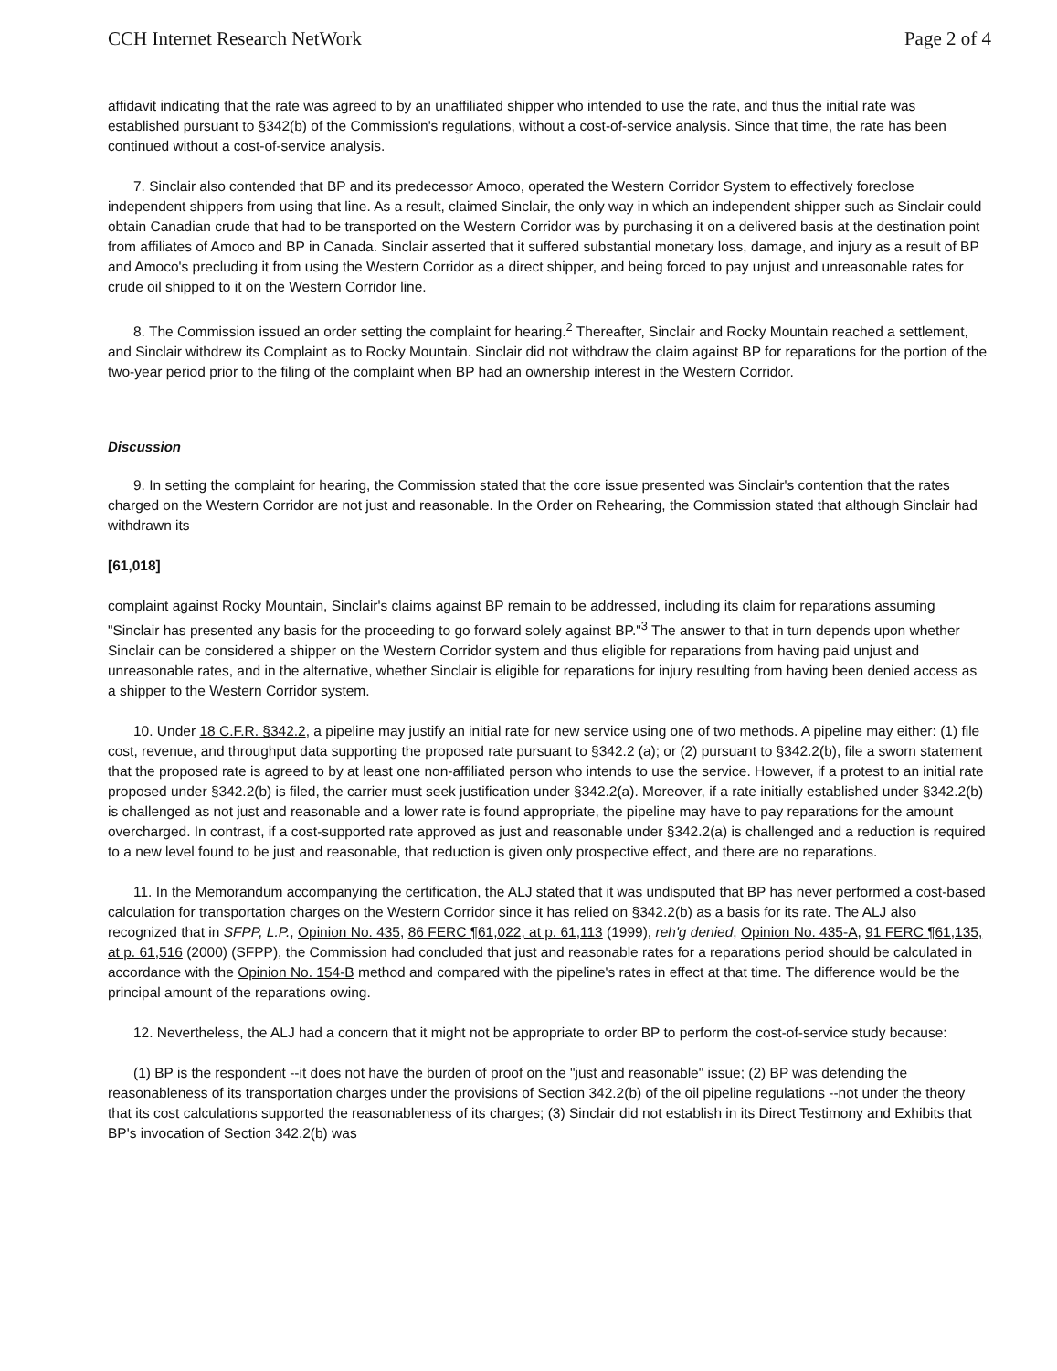CCH Internet Research NetWork Page 2 of 4
affidavit indicating that the rate was agreed to by an unaffiliated shipper who intended to use the rate, and thus the initial rate was established pursuant to §342(b) of the Commission's regulations, without a cost-of-service analysis. Since that time, the rate has been continued without a cost-of-service analysis.
7. Sinclair also contended that BP and its predecessor Amoco, operated the Western Corridor System to effectively foreclose independent shippers from using that line. As a result, claimed Sinclair, the only way in which an independent shipper such as Sinclair could obtain Canadian crude that had to be transported on the Western Corridor was by purchasing it on a delivered basis at the destination point from affiliates of Amoco and BP in Canada. Sinclair asserted that it suffered substantial monetary loss, damage, and injury as a result of BP and Amoco's precluding it from using the Western Corridor as a direct shipper, and being forced to pay unjust and unreasonable rates for crude oil shipped to it on the Western Corridor line.
8. The Commission issued an order setting the complaint for hearing.<sup>2</sup> Thereafter, Sinclair and Rocky Mountain reached a settlement, and Sinclair withdrew its Complaint as to Rocky Mountain. Sinclair did not withdraw the claim against BP for reparations for the portion of the two-year period prior to the filing of the complaint when BP had an ownership interest in the Western Corridor.
Discussion
9. In setting the complaint for hearing, the Commission stated that the core issue presented was Sinclair's contention that the rates charged on the Western Corridor are not just and reasonable. In the Order on Rehearing, the Commission stated that although Sinclair had withdrawn its
[61,018]
complaint against Rocky Mountain, Sinclair's claims against BP remain to be addressed, including its claim for reparations assuming "Sinclair has presented any basis for the proceeding to go forward solely against BP."<sup>3</sup> The answer to that in turn depends upon whether Sinclair can be considered a shipper on the Western Corridor system and thus eligible for reparations from having paid unjust and unreasonable rates, and in the alternative, whether Sinclair is eligible for reparations for injury resulting from having been denied access as a shipper to the Western Corridor system.
10. Under 18 C.F.R. §342.2, a pipeline may justify an initial rate for new service using one of two methods. A pipeline may either: (1) file cost, revenue, and throughput data supporting the proposed rate pursuant to §342.2 (a); or (2) pursuant to §342.2(b), file a sworn statement that the proposed rate is agreed to by at least one non-affiliated person who intends to use the service. However, if a protest to an initial rate proposed under §342.2(b) is filed, the carrier must seek justification under §342.2(a). Moreover, if a rate initially established under §342.2(b) is challenged as not just and reasonable and a lower rate is found appropriate, the pipeline may have to pay reparations for the amount overcharged. In contrast, if a cost-supported rate approved as just and reasonable under §342.2(a) is challenged and a reduction is required to a new level found to be just and reasonable, that reduction is given only prospective effect, and there are no reparations.
11. In the Memorandum accompanying the certification, the ALJ stated that it was undisputed that BP has never performed a cost-based calculation for transportation charges on the Western Corridor since it has relied on §342.2(b) as a basis for its rate. The ALJ also recognized that in SFPP, L.P., Opinion No. 435, 86 FERC ¶61,022, at p. 61,113 (1999), reh'g denied, Opinion No. 435-A, 91 FERC ¶61,135, at p. 61,516 (2000) (SFPP), the Commission had concluded that just and reasonable rates for a reparations period should be calculated in accordance with the Opinion No. 154-B method and compared with the pipeline's rates in effect at that time. The difference would be the principal amount of the reparations owing.
12. Nevertheless, the ALJ had a concern that it might not be appropriate to order BP to perform the cost-of-service study because:
(1) BP is the respondent --it does not have the burden of proof on the "just and reasonable" issue; (2) BP was defending the reasonableness of its transportation charges under the provisions of Section 342.2(b) of the oil pipeline regulations --not under the theory that its cost calculations supported the reasonableness of its charges; (3) Sinclair did not establish in its Direct Testimony and Exhibits that BP's invocation of Section 342.2(b) was